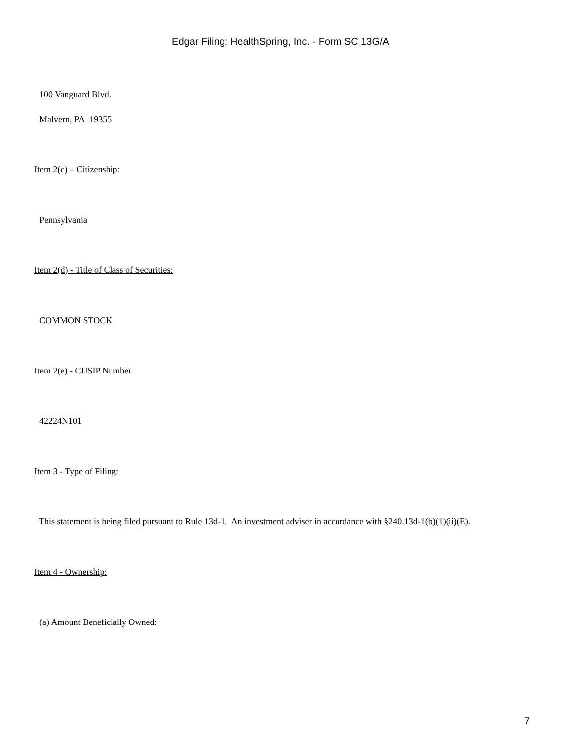Edgar Filing: HealthSpring, Inc. - Form SC 13G/A
100 Vanguard Blvd.
Malvern, PA 19355
Item 2(c) – Citizenship:
Pennsylvania
Item 2(d) - Title of Class of Securities:
COMMON STOCK
Item 2(e) - CUSIP Number
42224N101
Item 3 - Type of Filing:
This statement is being filed pursuant to Rule 13d-1. An investment adviser in accordance with §240.13d-1(b)(1)(ii)(E).
Item 4 - Ownership:
(a) Amount Beneficially Owned:
7